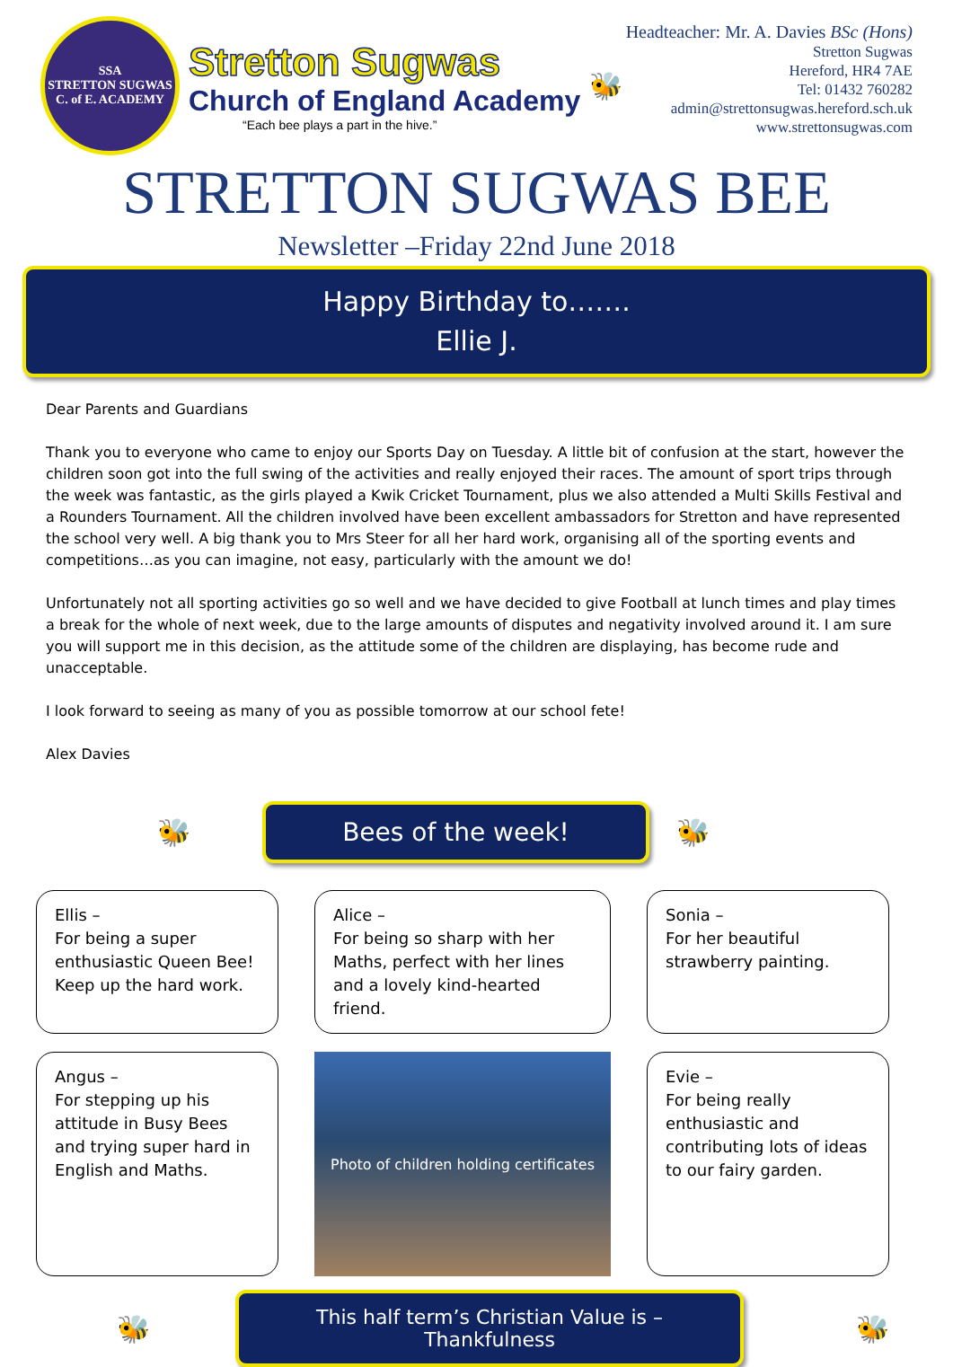SSA
STRETTON SUGWAS C. of E. ACADEMY
Stretton Sugwas
Church of England Academy
“Each bee plays a part in the hive.”
🐝
Headteacher: Mr. A. Davies BSc (Hons)
Stretton Sugwas
Hereford, HR4 7AE
Tel: 01432 760282
admin@strettonsugwas.hereford.sch.uk
www.strettonsugwas.com
STRETTON SUGWAS BEE
Newsletter –Friday 22nd June 2018
Happy Birthday to…….
Ellie J.
Dear Parents and Guardians
Thank you to everyone who came to enjoy our Sports Day on Tuesday. A little bit of confusion at the start, however the children soon got into the full swing of the activities and really enjoyed their races. The amount of sport trips through the week was fantastic, as the girls played a Kwik Cricket Tournament, plus we also attended a Multi Skills Festival and a Rounders Tournament. All the children involved have been excellent ambassadors for Stretton and have represented the school very well. A big thank you to Mrs Steer for all her hard work, organising all of the sporting events and competitions…as you can imagine, not easy, particularly with the amount we do!
Unfortunately not all sporting activities go so well and we have decided to give Football at lunch times and play times a break for the whole of next week, due to the large amounts of disputes and negativity involved around it. I am sure you will support me in this decision, as the attitude some of the children are displaying, has become rude and unacceptable.
I look forward to seeing as many of you as possible tomorrow at our school fete!
Alex Davies
🐝
Bees of the week!
🐝
Ellis –
For being a super enthusiastic Queen Bee! Keep up the hard work.
Alice –
For being so sharp with her Maths, perfect with her lines and a lovely kind-hearted friend.
Sonia –
For her beautiful strawberry painting.
Angus –
For stepping up his attitude in Busy Bees and trying super hard in English and Maths.
Photo of children holding certificates
Evie –
For being really enthusiastic and contributing lots of ideas to our fairy garden.
🐝
This half term’s Christian Value is – Thankfulness
🐝